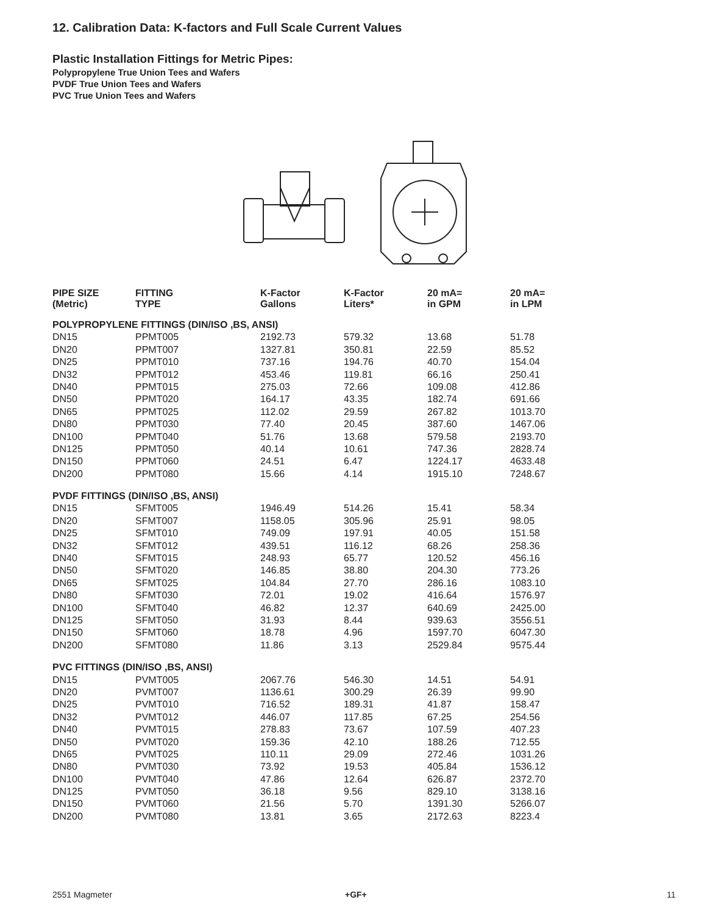12. Calibration Data: K-factors and Full Scale Current Values
Plastic Installation Fittings for Metric Pipes:
Polypropylene True Union Tees and Wafers
PVDF True Union Tees and Wafers
PVC True Union Tees and Wafers
| PIPE SIZE (Metric) | FITTING TYPE | K-Factor Gallons | K-Factor Liters* | 20 mA= in GPM | 20 mA= in LPM |
| --- | --- | --- | --- | --- | --- |
| POLYPROPYLENE FITTINGS (DIN/ISO ,BS, ANSI) | | | | | |
| DN15 | PPMT005 | 2192.73 | 579.32 | 13.68 | 51.78 |
| DN20 | PPMT007 | 1327.81 | 350.81 | 22.59 | 85.52 |
| DN25 | PPMT010 | 737.16 | 194.76 | 40.70 | 154.04 |
| DN32 | PPMT012 | 453.46 | 119.81 | 66.16 | 250.41 |
| DN40 | PPMT015 | 275.03 | 72.66 | 109.08 | 412.86 |
| DN50 | PPMT020 | 164.17 | 43.35 | 182.74 | 691.66 |
| DN65 | PPMT025 | 112.02 | 29.59 | 267.82 | 1013.70 |
| DN80 | PPMT030 | 77.40 | 20.45 | 387.60 | 1467.06 |
| DN100 | PPMT040 | 51.76 | 13.68 | 579.58 | 2193.70 |
| DN125 | PPMT050 | 40.14 | 10.61 | 747.36 | 2828.74 |
| DN150 | PPMT060 | 24.51 | 6.47 | 1224.17 | 4633.48 |
| DN200 | PPMT080 | 15.66 | 4.14 | 1915.10 | 7248.67 |
| PVDF FITTINGS (DIN/ISO ,BS, ANSI) | | | | | |
| DN15 | SFMT005 | 1946.49 | 514.26 | 15.41 | 58.34 |
| DN20 | SFMT007 | 1158.05 | 305.96 | 25.91 | 98.05 |
| DN25 | SFMT010 | 749.09 | 197.91 | 40.05 | 151.58 |
| DN32 | SFMT012 | 439.51 | 116.12 | 68.26 | 258.36 |
| DN40 | SFMT015 | 248.93 | 65.77 | 120.52 | 456.16 |
| DN50 | SFMT020 | 146.85 | 38.80 | 204.30 | 773.26 |
| DN65 | SFMT025 | 104.84 | 27.70 | 286.16 | 1083.10 |
| DN80 | SFMT030 | 72.01 | 19.02 | 416.64 | 1576.97 |
| DN100 | SFMT040 | 46.82 | 12.37 | 640.69 | 2425.00 |
| DN125 | SFMT050 | 31.93 | 8.44 | 939.63 | 3556.51 |
| DN150 | SFMT060 | 18.78 | 4.96 | 1597.70 | 6047.30 |
| DN200 | SFMT080 | 11.86 | 3.13 | 2529.84 | 9575.44 |
| PVC FITTINGS (DIN/ISO ,BS, ANSI) | | | | | |
| DN15 | PVMT005 | 2067.76 | 546.30 | 14.51 | 54.91 |
| DN20 | PVMT007 | 1136.61 | 300.29 | 26.39 | 99.90 |
| DN25 | PVMT010 | 716.52 | 189.31 | 41.87 | 158.47 |
| DN32 | PVMT012 | 446.07 | 117.85 | 67.25 | 254.56 |
| DN40 | PVMT015 | 278.83 | 73.67 | 107.59 | 407.23 |
| DN50 | PVMT020 | 159.36 | 42.10 | 188.26 | 712.55 |
| DN65 | PVMT025 | 110.11 | 29.09 | 272.46 | 1031.26 |
| DN80 | PVMT030 | 73.92 | 19.53 | 405.84 | 1536.12 |
| DN100 | PVMT040 | 47.86 | 12.64 | 626.87 | 2372.70 |
| DN125 | PVMT050 | 36.18 | 9.56 | 829.10 | 3138.16 |
| DN150 | PVMT060 | 21.56 | 5.70 | 1391.30 | 5266.07 |
| DN200 | PVMT080 | 13.81 | 3.65 | 2172.63 | 8223.4 |
2551 Magmeter +GF+ 11